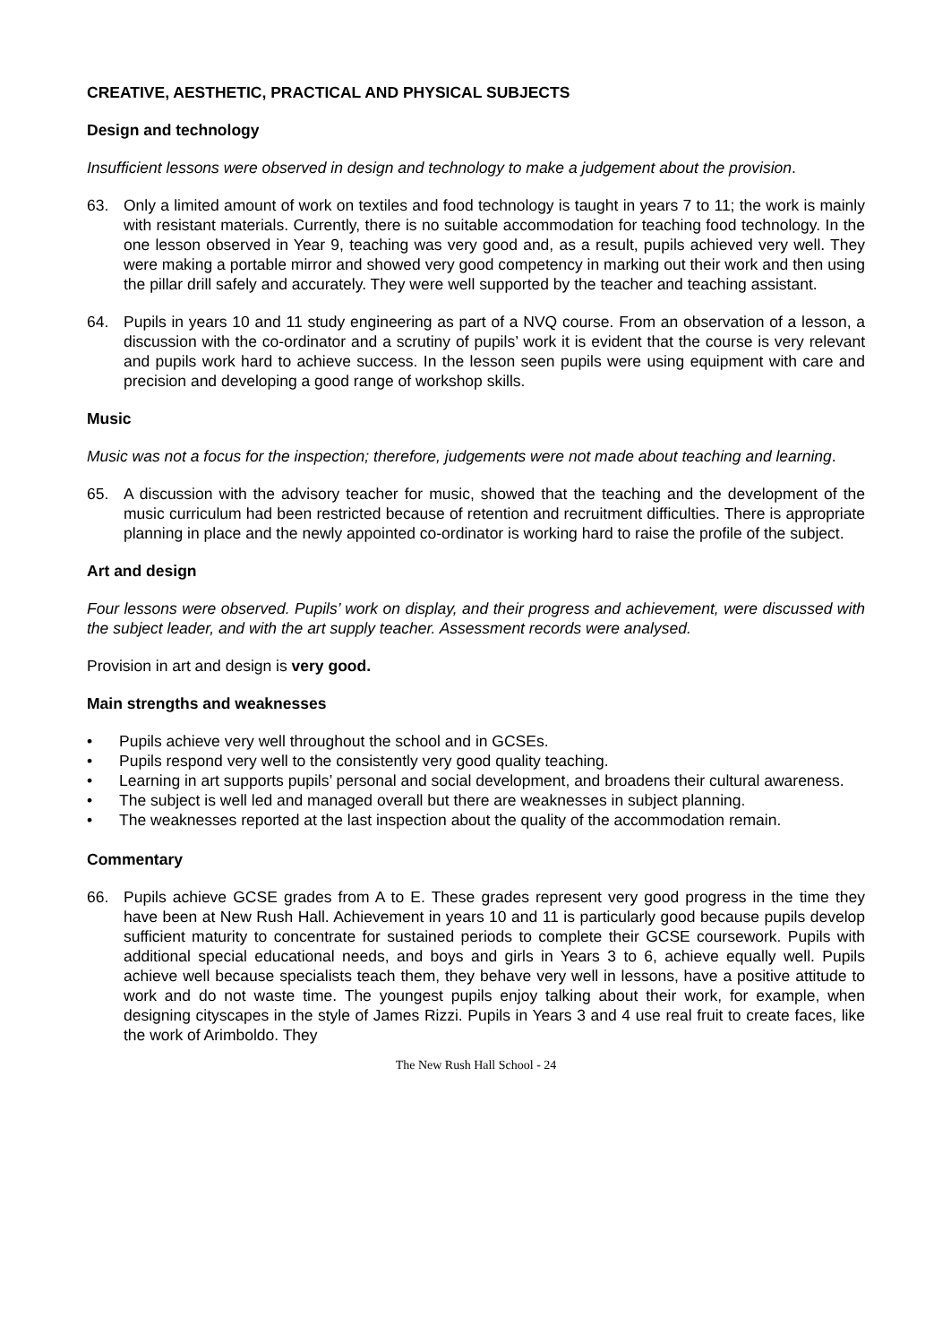CREATIVE, AESTHETIC, PRACTICAL AND PHYSICAL SUBJECTS
Design and technology
Insufficient lessons were observed in design and technology to make a judgement about the provision.
63. Only a limited amount of work on textiles and food technology is taught in years 7 to 11; the work is mainly with resistant materials. Currently, there is no suitable accommodation for teaching food technology. In the one lesson observed in Year 9, teaching was very good and, as a result, pupils achieved very well. They were making a portable mirror and showed very good competency in marking out their work and then using the pillar drill safely and accurately. They were well supported by the teacher and teaching assistant.
64. Pupils in years 10 and 11 study engineering as part of a NVQ course. From an observation of a lesson, a discussion with the co-ordinator and a scrutiny of pupils’ work it is evident that the course is very relevant and pupils work hard to achieve success. In the lesson seen pupils were using equipment with care and precision and developing a good range of workshop skills.
Music
Music was not a focus for the inspection; therefore, judgements were not made about teaching and learning.
65. A discussion with the advisory teacher for music, showed that the teaching and the development of the music curriculum had been restricted because of retention and recruitment difficulties. There is appropriate planning in place and the newly appointed co-ordinator is working hard to raise the profile of the subject.
Art and design
Four lessons were observed. Pupils’ work on display, and their progress and achievement, were discussed with the subject leader, and with the art supply teacher. Assessment records were analysed.
Provision in art and design is very good.
Main strengths and weaknesses
• Pupils achieve very well throughout the school and in GCSEs.
• Pupils respond very well to the consistently very good quality teaching.
• Learning in art supports pupils’ personal and social development, and broadens their cultural awareness.
• The subject is well led and managed overall but there are weaknesses in subject planning.
• The weaknesses reported at the last inspection about the quality of the accommodation remain.
Commentary
66. Pupils achieve GCSE grades from A to E. These grades represent very good progress in the time they have been at New Rush Hall. Achievement in years 10 and 11 is particularly good because pupils develop sufficient maturity to concentrate for sustained periods to complete their GCSE coursework. Pupils with additional special educational needs, and boys and girls in Years 3 to 6, achieve equally well. Pupils achieve well because specialists teach them, they behave very well in lessons, have a positive attitude to work and do not waste time. The youngest pupils enjoy talking about their work, for example, when designing cityscapes in the style of James Rizzi. Pupils in Years 3 and 4 use real fruit to create faces, like the work of Arimboldo. They
The New Rush Hall School - 24